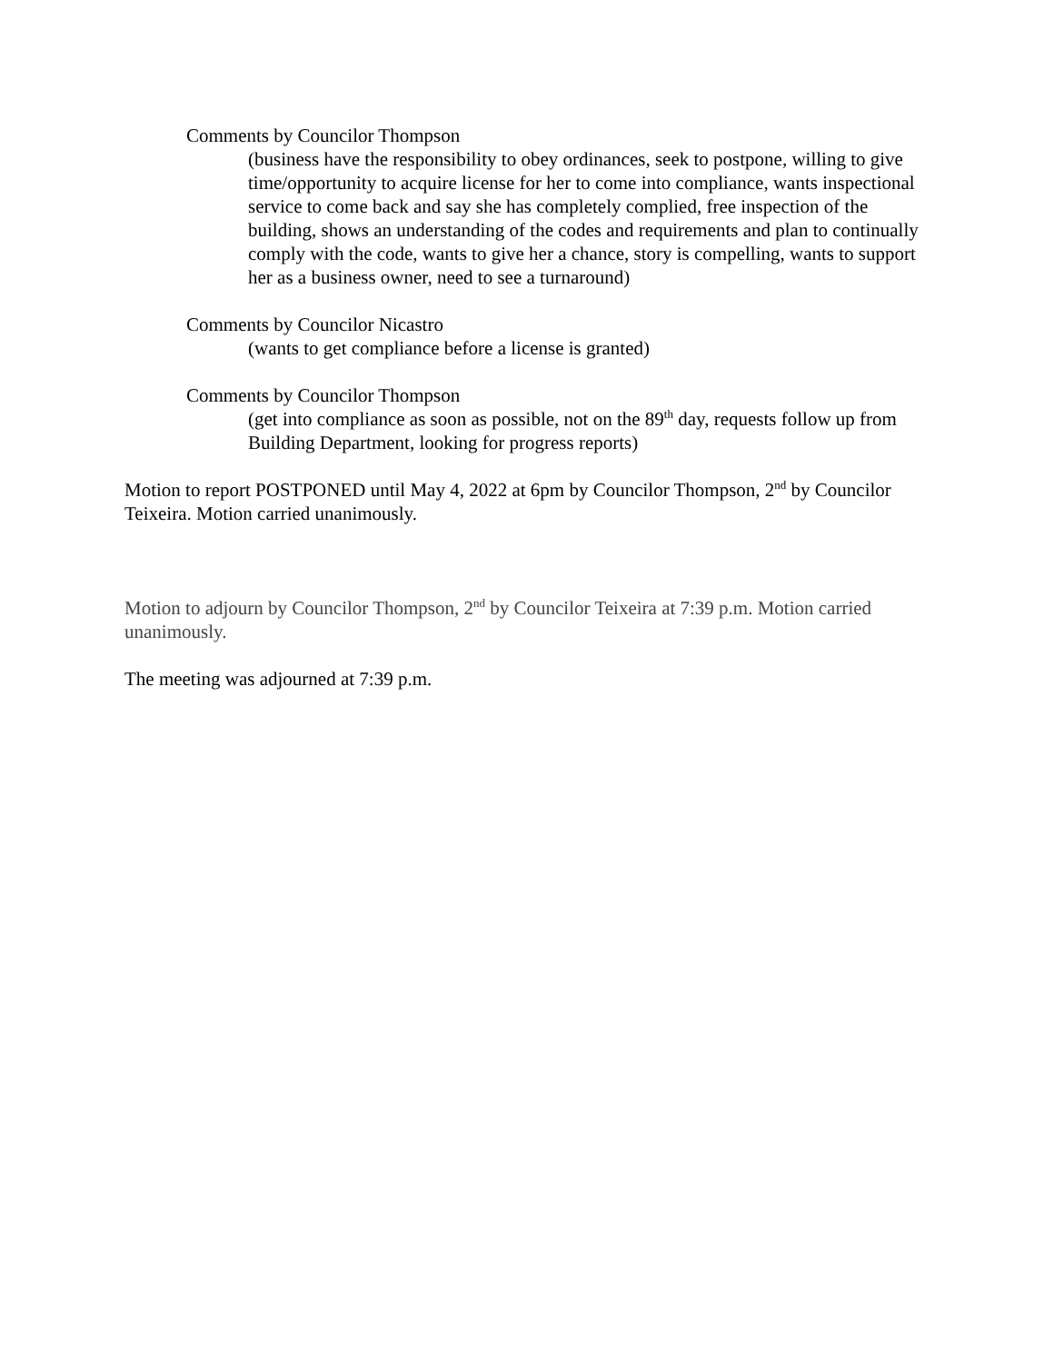Comments by Councilor Thompson
(business have the responsibility to obey ordinances, seek to postpone, willing to give time/opportunity to acquire license for her to come into compliance, wants inspectional service to come back and say she has completely complied, free inspection of the building, shows an understanding of the codes and requirements and plan to continually comply with the code, wants to give her a chance, story is compelling, wants to support her as a business owner, need to see a turnaround)
Comments by Councilor Nicastro
(wants to get compliance before a license is granted)
Comments by Councilor Thompson
(get into compliance as soon as possible, not on the 89<sup>th</sup> day, requests follow up from Building Department, looking for progress reports)
Motion to report POSTPONED until May 4, 2022 at 6pm by Councilor Thompson, 2<sup>nd</sup> by Councilor Teixeira. Motion carried unanimously.
Motion to adjourn by Councilor Thompson, 2<sup>nd</sup> by Councilor Teixeira at 7:39 p.m. Motion carried unanimously.
The meeting was adjourned at 7:39 p.m.